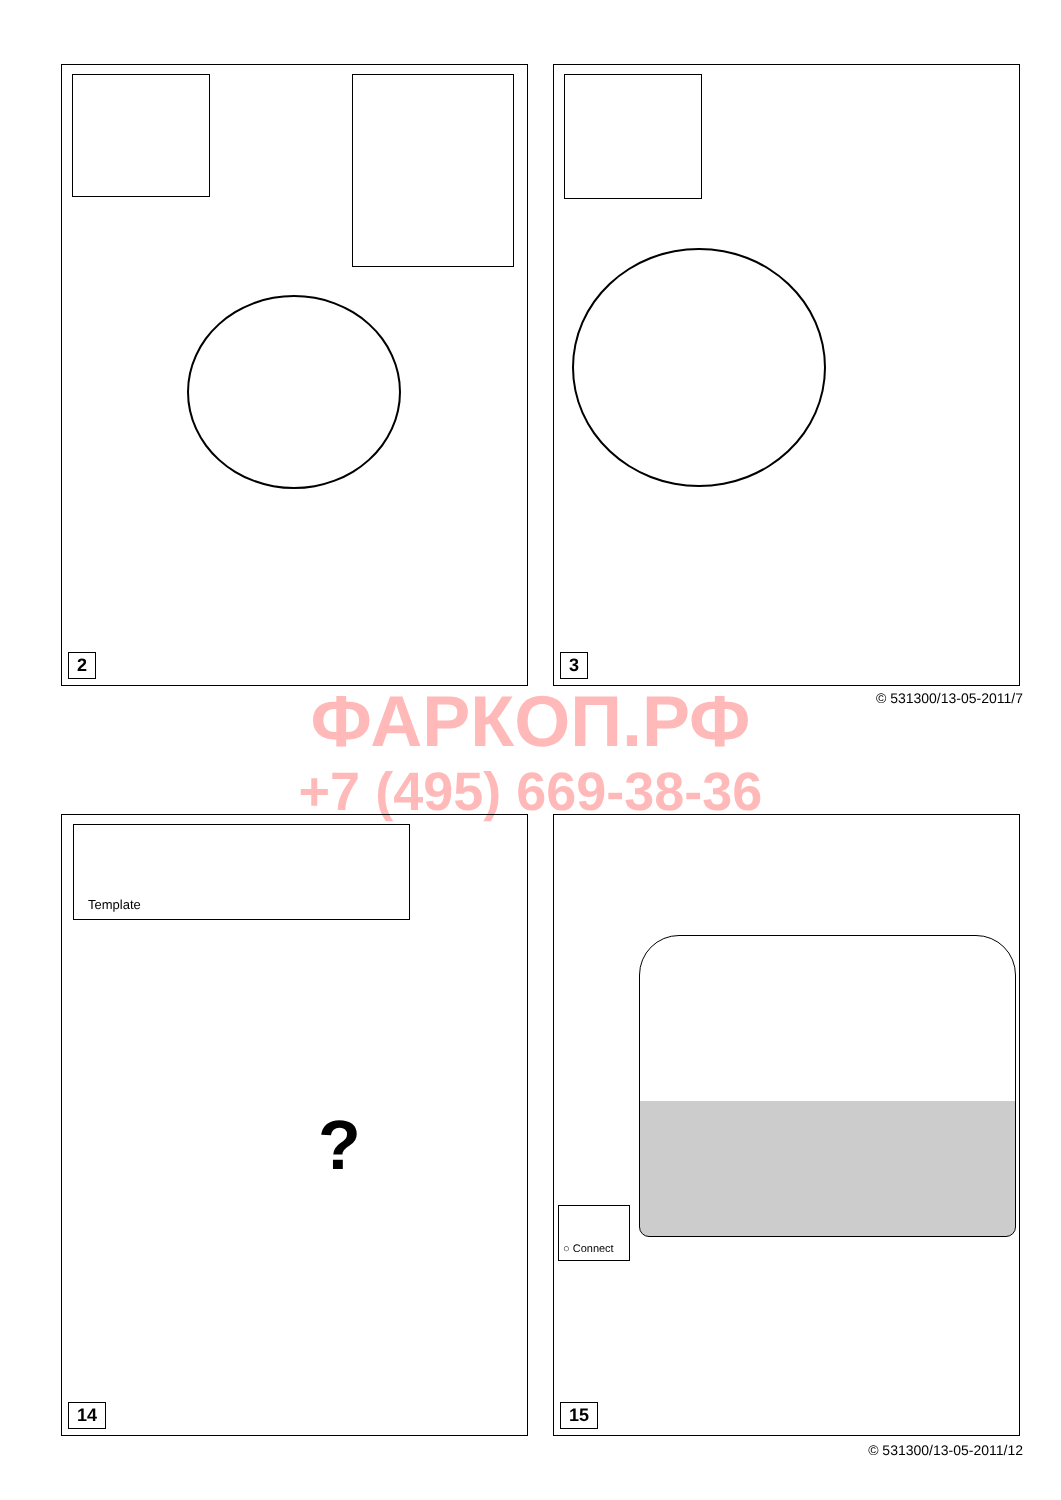2 3
© 531300/13-05-2011/7 ФАРКОП.РФ
+7 (495) 669-38-36
Template
?
14
○ Connect
15
© 531300/13-05-2011/12